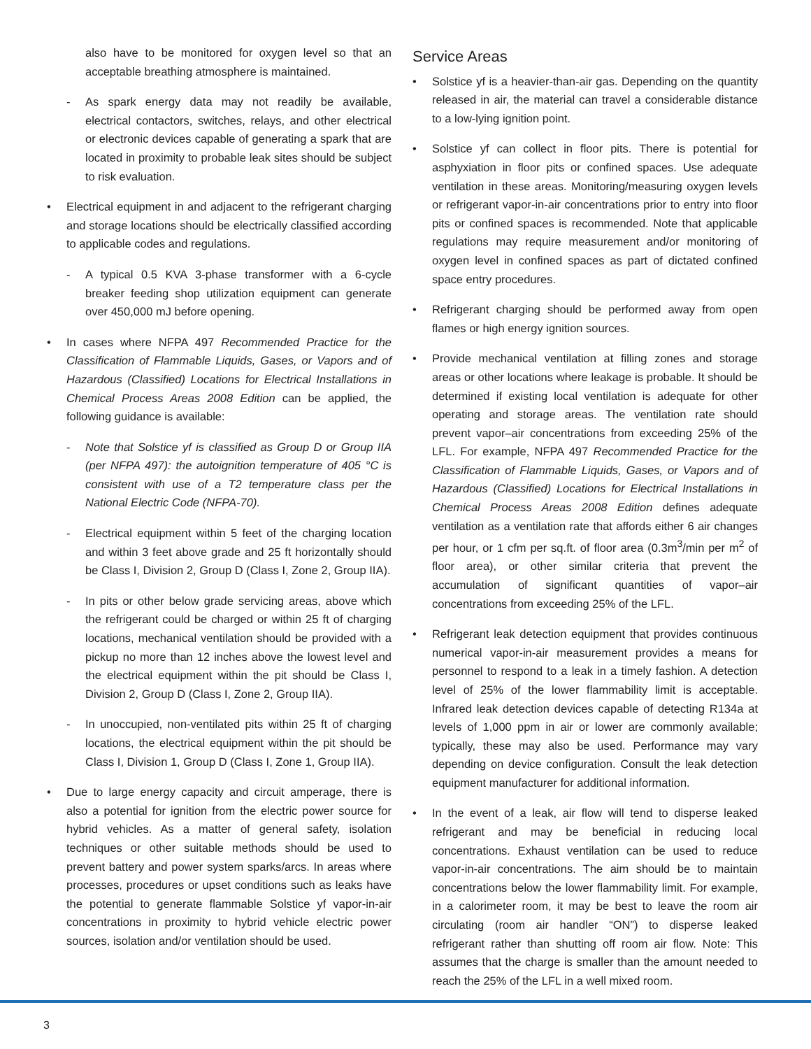also have to be monitored for oxygen level so that an acceptable breathing atmosphere is maintained.
- As spark energy data may not readily be available, electrical contactors, switches, relays, and other electrical or electronic devices capable of generating a spark that are located in proximity to probable leak sites should be subject to risk evaluation.
• Electrical equipment in and adjacent to the refrigerant charging and storage locations should be electrically classified according to applicable codes and regulations.
- A typical 0.5 KVA 3-phase transformer with a 6-cycle breaker feeding shop utilization equipment can generate over 450,000 mJ before opening.
• In cases where NFPA 497 Recommended Practice for the Classification of Flammable Liquids, Gases, or Vapors and of Hazardous (Classified) Locations for Electrical Installations in Chemical Process Areas 2008 Edition can be applied, the following guidance is available:
- Note that Solstice yf is classified as Group D or Group IIA (per NFPA 497): the autoignition temperature of 405 °C is consistent with use of a T2 temperature class per the National Electric Code (NFPA-70).
- Electrical equipment within 5 feet of the charging location and within 3 feet above grade and 25 ft horizontally should be Class I, Division 2, Group D (Class I, Zone 2, Group IIA).
- In pits or other below grade servicing areas, above which the refrigerant could be charged or within 25 ft of charging locations, mechanical ventilation should be provided with a pickup no more than 12 inches above the lowest level and the electrical equipment within the pit should be Class I, Division 2, Group D (Class I, Zone 2, Group IIA).
- In unoccupied, non-ventilated pits within 25 ft of charging locations, the electrical equipment within the pit should be Class I, Division 1, Group D (Class I, Zone 1, Group IIA).
• Due to large energy capacity and circuit amperage, there is also a potential for ignition from the electric power source for hybrid vehicles. As a matter of general safety, isolation techniques or other suitable methods should be used to prevent battery and power system sparks/arcs. In areas where processes, procedures or upset conditions such as leaks have the potential to generate flammable Solstice yf vapor-in-air concentrations in proximity to hybrid vehicle electric power sources, isolation and/or ventilation should be used.
Service Areas
• Solstice yf is a heavier-than-air gas. Depending on the quantity released in air, the material can travel a considerable distance to a low-lying ignition point.
• Solstice yf can collect in floor pits. There is potential for asphyxiation in floor pits or confined spaces. Use adequate ventilation in these areas. Monitoring/measuring oxygen levels or refrigerant vapor-in-air concentrations prior to entry into floor pits or confined spaces is recommended. Note that applicable regulations may require measurement and/or monitoring of oxygen level in confined spaces as part of dictated confined space entry procedures.
• Refrigerant charging should be performed away from open flames or high energy ignition sources.
• Provide mechanical ventilation at filling zones and storage areas or other locations where leakage is probable. It should be determined if existing local ventilation is adequate for other operating and storage areas. The ventilation rate should prevent vapor–air concentrations from exceeding 25% of the LFL. For example, NFPA 497 Recommended Practice for the Classification of Flammable Liquids, Gases, or Vapors and of Hazardous (Classified) Locations for Electrical Installations in Chemical Process Areas 2008 Edition defines adequate ventilation as a ventilation rate that affords either 6 air changes per hour, or 1 cfm per sq.ft. of floor area (0.3m<sup>3</sup>/min per m<sup>2</sup> of floor area), or other similar criteria that prevent the accumulation of significant quantities of vapor–air concentrations from exceeding 25% of the LFL.
• Refrigerant leak detection equipment that provides continuous numerical vapor-in-air measurement provides a means for personnel to respond to a leak in a timely fashion. A detection level of 25% of the lower flammability limit is acceptable. Infrared leak detection devices capable of detecting R134a at levels of 1,000 ppm in air or lower are commonly available; typically, these may also be used. Performance may vary depending on device configuration. Consult the leak detection equipment manufacturer for additional information.
• In the event of a leak, air flow will tend to disperse leaked refrigerant and may be beneficial in reducing local concentrations. Exhaust ventilation can be used to reduce vapor-in-air concentrations. The aim should be to maintain concentrations below the lower flammability limit. For example, in a calorimeter room, it may be best to leave the room air circulating (room air handler “ON”) to disperse leaked refrigerant rather than shutting off room air flow. Note: This assumes that the charge is smaller than the amount needed to reach the 25% of the LFL in a well mixed room.
3